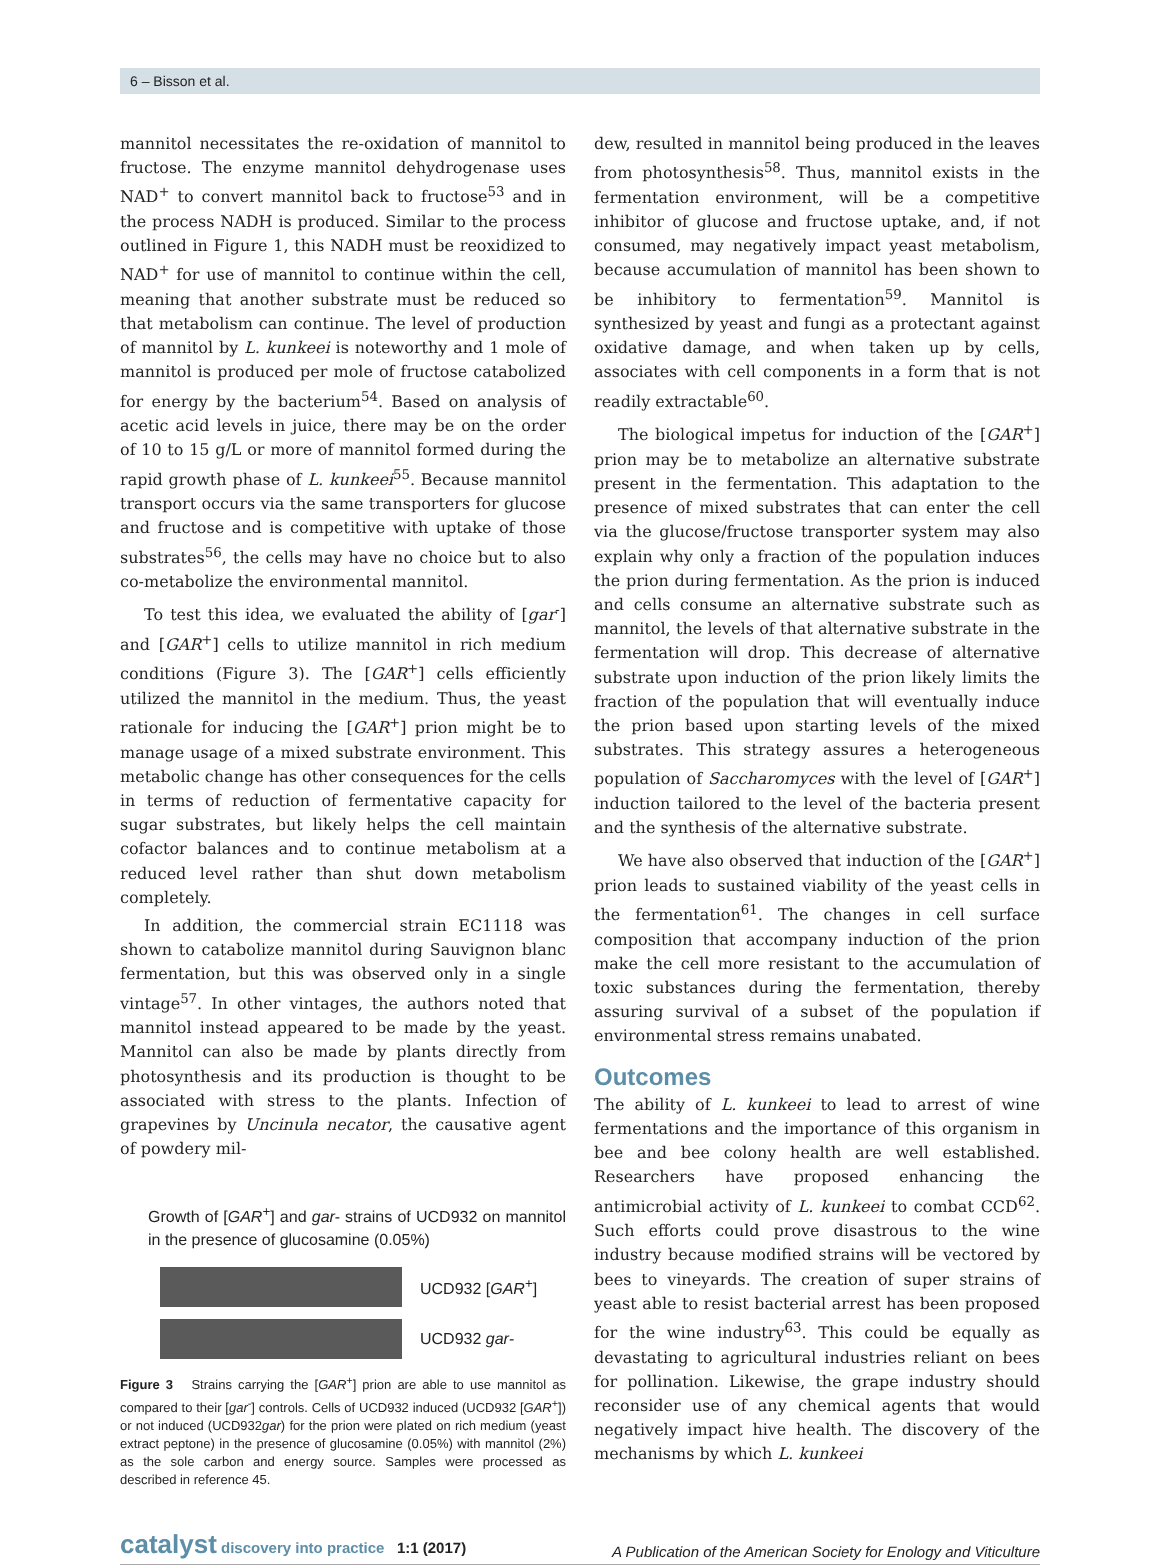6 – Bisson et al.
mannitol necessitates the re-oxidation of mannitol to fructose. The enzyme mannitol dehydrogenase uses NAD<sup>+</sup> to convert mannitol back to fructose<sup>53</sup> and in the process NADH is produced. Similar to the process outlined in Figure 1, this NADH must be reoxidized to NAD<sup>+</sup> for use of mannitol to continue within the cell, meaning that another substrate must be reduced so that metabolism can continue. The level of production of mannitol by L. kunkeei is noteworthy and 1 mole of mannitol is produced per mole of fructose catabolized for energy by the bacterium<sup>54</sup>. Based on analysis of acetic acid levels in juice, there may be on the order of 10 to 15 g/L or more of mannitol formed during the rapid growth phase of L. kunkeei<sup>55</sup>. Because mannitol transport occurs via the same transporters for glucose and fructose and is competitive with uptake of those substrates<sup>56</sup>, the cells may have no choice but to also co-metabolize the environmental mannitol.
To test this idea, we evaluated the ability of [gar<sup>-</sup>] and [GAR<sup>+</sup>] cells to utilize mannitol in rich medium conditions (Figure 3). The [GAR<sup>+</sup>] cells efficiently utilized the mannitol in the medium. Thus, the yeast rationale for inducing the [GAR<sup>+</sup>] prion might be to manage usage of a mixed substrate environment. This metabolic change has other consequences for the cells in terms of reduction of fermentative capacity for sugar substrates, but likely helps the cell maintain cofactor balances and to continue metabolism at a reduced level rather than shut down metabolism completely.
In addition, the commercial strain EC1118 was shown to catabolize mannitol during Sauvignon blanc fermentation, but this was observed only in a single vintage<sup>57</sup>. In other vintages, the authors noted that mannitol instead appeared to be made by the yeast. Mannitol can also be made by plants directly from photosynthesis and its production is thought to be associated with stress to the plants. Infection of grapevines by Uncinula necator, the causative agent of powdery mil-
Growth of [GAR<sup>+</sup>] and gar- strains of UCD932 on mannitol in the presence of glucosamine (0.05%)
UCD932 [GAR<sup>+</sup>]
UCD932 gar-
Figure 3 Strains carrying the [GAR<sup>+</sup>] prion are able to use mannitol as compared to their [gar<sup>-</sup>] controls. Cells of UCD932 induced (UCD932 [GAR<sup>+</sup>]) or not induced (UCD932gar) for the prion were plated on rich medium (yeast extract peptone) in the presence of glucosamine (0.05%) with mannitol (2%) as the sole carbon and energy source. Samples were processed as described in reference 45.
dew, resulted in mannitol being produced in the leaves from photosynthesis<sup>58</sup>. Thus, mannitol exists in the fermentation environment, will be a competitive inhibitor of glucose and fructose uptake, and, if not consumed, may negatively impact yeast metabolism, because accumulation of mannitol has been shown to be inhibitory to fermentation<sup>59</sup>. Mannitol is synthesized by yeast and fungi as a protectant against oxidative damage, and when taken up by cells, associates with cell components in a form that is not readily extractable<sup>60</sup>.
The biological impetus for induction of the [GAR<sup>+</sup>] prion may be to metabolize an alternative substrate present in the fermentation. This adaptation to the presence of mixed substrates that can enter the cell via the glucose/fructose transporter system may also explain why only a fraction of the population induces the prion during fermentation. As the prion is induced and cells consume an alternative substrate such as mannitol, the levels of that alternative substrate in the fermentation will drop. This decrease of alternative substrate upon induction of the prion likely limits the fraction of the population that will eventually induce the prion based upon starting levels of the mixed substrates. This strategy assures a heterogeneous population of Saccharomyces with the level of [GAR<sup>+</sup>] induction tailored to the level of the bacteria present and the synthesis of the alternative substrate.
We have also observed that induction of the [GAR<sup>+</sup>] prion leads to sustained viability of the yeast cells in the fermentation<sup>61</sup>. The changes in cell surface composition that accompany induction of the prion make the cell more resistant to the accumulation of toxic substances during the fermentation, thereby assuring survival of a subset of the population if environmental stress remains unabated.
Outcomes
The ability of L. kunkeei to lead to arrest of wine fermentations and the importance of this organism in bee and bee colony health are well established. Researchers have proposed enhancing the antimicrobial activity of L. kunkeei to combat CCD<sup>62</sup>. Such efforts could prove disastrous to the wine industry because modified strains will be vectored by bees to vineyards. The creation of super strains of yeast able to resist bacterial arrest has been proposed for the wine industry<sup>63</sup>. This could be equally as devastating to agricultural industries reliant on bees for pollination. Likewise, the grape industry should reconsider use of any chemical agents that would negatively impact hive health. The discovery of the mechanisms by which L. kunkeei
catalyst discovery into practice 1:1 (2017)
A Publication of the American Society for Enology and Viticulture